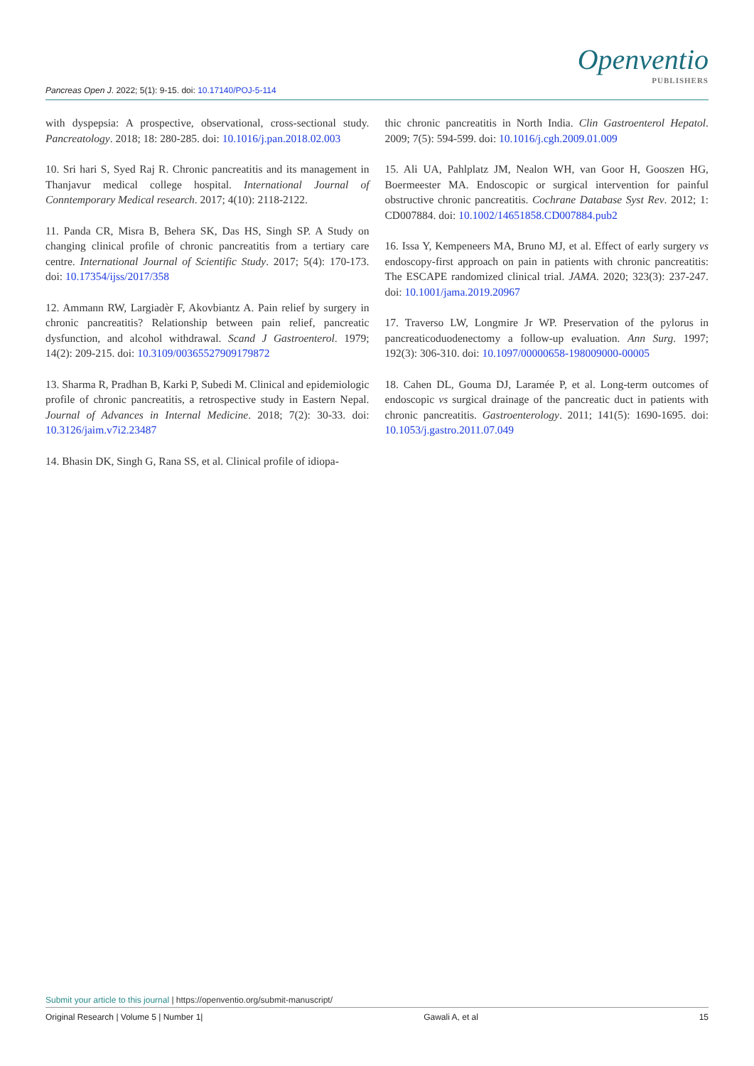Openventio
PUBLISHERS
Pancreas Open J. 2022; 5(1): 9-15. doi: 10.17140/POJ-5-114
with dyspepsia: A prospective, observational, cross-sectional study. Pancreatology. 2018; 18: 280-285. doi: 10.1016/j.pan.2018.02.003
10. Sri hari S, Syed Raj R. Chronic pancreatitis and its management in Thanjavur medical college hospital. International Journal of Conntemporary Medical research. 2017; 4(10): 2118-2122.
11. Panda CR, Misra B, Behera SK, Das HS, Singh SP. A Study on changing clinical profile of chronic pancreatitis from a tertiary care centre. International Journal of Scientific Study. 2017; 5(4): 170-173. doi: 10.17354/ijss/2017/358
12. Ammann RW, Largiadèr F, Akovbiantz A. Pain relief by surgery in chronic pancreatitis? Relationship between pain relief, pancreatic dysfunction, and alcohol withdrawal. Scand J Gastroenterol. 1979; 14(2): 209-215. doi: 10.3109/00365527909179872
13. Sharma R, Pradhan B, Karki P, Subedi M. Clinical and epidemiologic profile of chronic pancreatitis, a retrospective study in Eastern Nepal. Journal of Advances in Internal Medicine. 2018; 7(2): 30-33. doi: 10.3126/jaim.v7i2.23487
14. Bhasin DK, Singh G, Rana SS, et al. Clinical profile of idiopa-
thic chronic pancreatitis in North India. Clin Gastroenterol Hepatol. 2009; 7(5): 594-599. doi: 10.1016/j.cgh.2009.01.009
15. Ali UA, Pahlplatz JM, Nealon WH, van Goor H, Gooszen HG, Boermeester MA. Endoscopic or surgical intervention for painful obstructive chronic pancreatitis. Cochrane Database Syst Rev. 2012; 1: CD007884. doi: 10.1002/14651858.CD007884.pub2
16. Issa Y, Kempeneers MA, Bruno MJ, et al. Effect of early surgery vs endoscopy-first approach on pain in patients with chronic pancreatitis: The ESCAPE randomized clinical trial. JAMA. 2020; 323(3): 237-247. doi: 10.1001/jama.2019.20967
17. Traverso LW, Longmire Jr WP. Preservation of the pylorus in pancreaticoduodenectomy a follow-up evaluation. Ann Surg. 1997; 192(3): 306-310. doi: 10.1097/00000658-198009000-00005
18. Cahen DL, Gouma DJ, Laramée P, et al. Long-term outcomes of endoscopic vs surgical drainage of the pancreatic duct in patients with chronic pancreatitis. Gastroenterology. 2011; 141(5): 1690-1695. doi: 10.1053/j.gastro.2011.07.049
Submit your article to this journal | https://openventio.org/submit-manuscript/
Original Research | Volume 5 | Number 1| Gawali A, et al 15